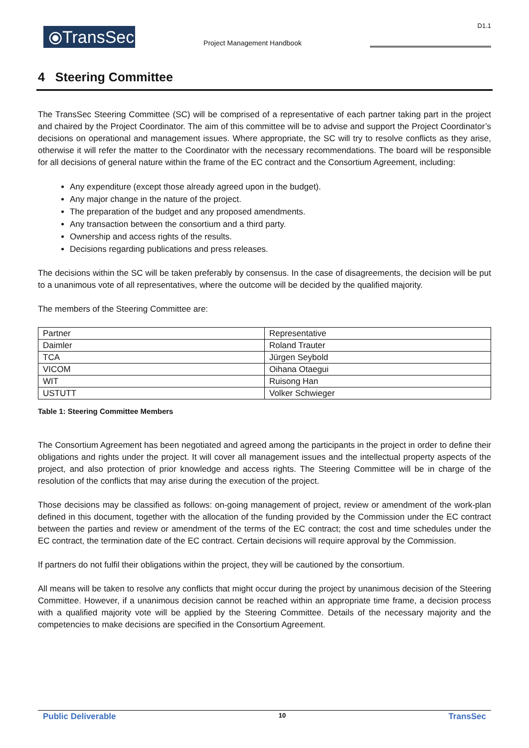⦿TransSec
Project Management Handbook
D1.1
4 Steering Committee
The TransSec Steering Committee (SC) will be comprised of a representative of each partner taking part in the project and chaired by the Project Coordinator. The aim of this committee will be to advise and support the Project Coordinator’s decisions on operational and management issues. Where appropriate, the SC will try to resolve conflicts as they arise, otherwise it will refer the matter to the Coordinator with the necessary recommendations. The board will be responsible for all decisions of general nature within the frame of the EC contract and the Consortium Agreement, including:
Any expenditure (except those already agreed upon in the budget).
Any major change in the nature of the project.
The preparation of the budget and any proposed amendments.
Any transaction between the consortium and a third party.
Ownership and access rights of the results.
Decisions regarding publications and press releases.
The decisions within the SC will be taken preferably by consensus. In the case of disagreements, the decision will be put to a unanimous vote of all representatives, where the outcome will be decided by the qualified majority.
The members of the Steering Committee are:
| Partner | Representative |
| Daimler | Roland Trauter |
| TCA | Jürgen Seybold |
| VICOM | Oihana Otaegui |
| WIT | Ruisong Han |
| USTUTT | Volker Schwieger |
Table 1: Steering Committee Members
The Consortium Agreement has been negotiated and agreed among the participants in the project in order to define their obligations and rights under the project. It will cover all management issues and the intellectual property aspects of the project, and also protection of prior knowledge and access rights. The Steering Committee will be in charge of the resolution of the conflicts that may arise during the execution of the project.
Those decisions may be classified as follows: on-going management of project, review or amendment of the work-plan defined in this document, together with the allocation of the funding provided by the Commission under the EC contract between the parties and review or amendment of the terms of the EC contract; the cost and time schedules under the EC contract, the termination date of the EC contract. Certain decisions will require approval by the Commission.
If partners do not fulfil their obligations within the project, they will be cautioned by the consortium.
All means will be taken to resolve any conflicts that might occur during the project by unanimous decision of the Steering Committee. However, if a unanimous decision cannot be reached within an appropriate time frame, a decision process with a qualified majority vote will be applied by the Steering Committee. Details of the necessary majority and the competencies to make decisions are specified in the Consortium Agreement.
Public Deliverable 10 TransSec